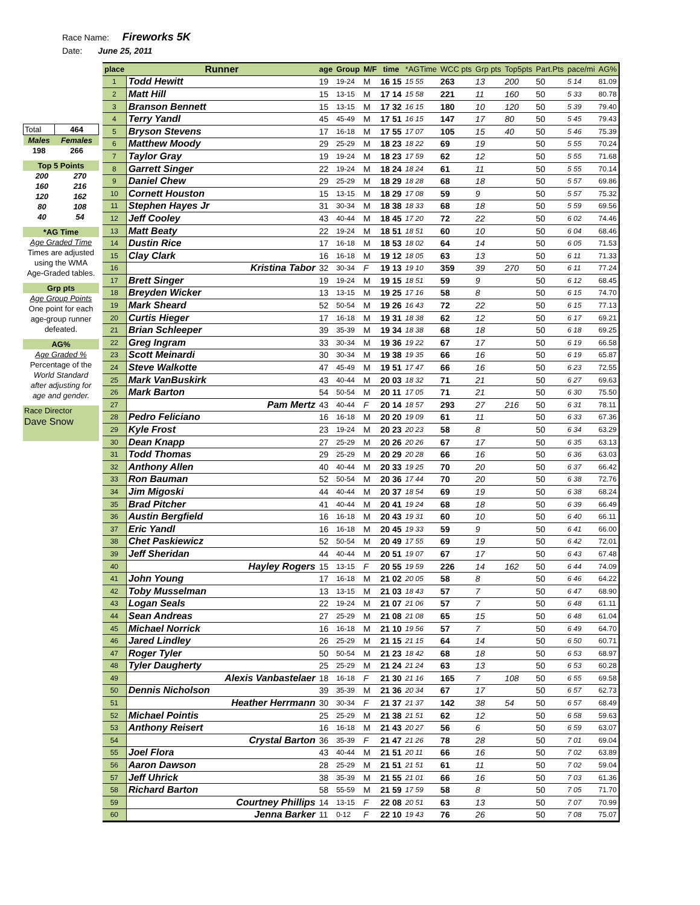Race Name: Fireworks 5K
Date: June 25, 2011
| Total | 464 |
| Males | Females |
| 198 | 266 |
| Top 5 Points | |
| 200 | 270 |
| 160 | 216 |
| 120 | 162 |
| 80 | 108 |
| 40 | 54 |
| *AG Time |
| Age Graded Time |
| Times are adjusted |
| using the WMA |
| Age-Graded tables. |
| Grp pts |
| Age Group Points |
| One point for each |
| age-group runner |
| defeated. |
| AG% |
| Age Graded % |
| Percentage of the |
| World Standard |
| after adjusting for |
| age and gender. |
| Race Director |
| Dave Snow |
| place | Runner | age | Group | M/F | time | *AGTime | WCC pts | Grp pts | Top5pts | Part.Pts | pace/mi | AG% |
| --- | --- | --- | --- | --- | --- | --- | --- | --- | --- | --- | --- | --- |
| 1 | Todd Hewitt | 19 | 19-24 | M | 16 15 | 15 55 | 263 | 13 | 200 | 50 | 5 14 | 81.09 |
| 2 | Matt Hill | 15 | 13-15 | M | 17 14 | 15 58 | 221 | 11 | 160 | 50 | 5 33 | 80.78 |
| 3 | Branson Bennett | 15 | 13-15 | M | 17 32 | 16 15 | 180 | 10 | 120 | 50 | 5 39 | 79.40 |
| 4 | Terry Yandl | 45 | 45-49 | M | 17 51 | 16 15 | 147 | 17 | 80 | 50 | 5 45 | 79.43 |
| 5 | Bryson Stevens | 17 | 16-18 | M | 17 55 | 17 07 | 105 | 15 | 40 | 50 | 5 46 | 75.39 |
| 6 | Matthew Moody | 29 | 25-29 | M | 18 23 | 18 22 | 69 | 19 | | 50 | 5 55 | 70.24 |
| 7 | Taylor Gray | 19 | 19-24 | M | 18 23 | 17 59 | 62 | 12 | | 50 | 5 55 | 71.68 |
| 8 | Garrett Singer | 22 | 19-24 | M | 18 24 | 18 24 | 61 | 11 | | 50 | 5 55 | 70.14 |
| 9 | Daniel Chew | 29 | 25-29 | M | 18 29 | 18 28 | 68 | 18 | | 50 | 5 57 | 69.86 |
| 10 | Cornett Houston | 15 | 13-15 | M | 18 29 | 17 08 | 59 | 9 | | 50 | 5 57 | 75.32 |
| 11 | Stephen Hayes Jr | 31 | 30-34 | M | 18 38 | 18 33 | 68 | 18 | | 50 | 5 59 | 69.56 |
| 12 | Jeff Cooley | 43 | 40-44 | M | 18 45 | 17 20 | 72 | 22 | | 50 | 6 02 | 74.46 |
| 13 | Matt Beaty | 22 | 19-24 | M | 18 51 | 18 51 | 60 | 10 | | 50 | 6 04 | 68.46 |
| 14 | Dustin Rice | 17 | 16-18 | M | 18 53 | 18 02 | 64 | 14 | | 50 | 6 05 | 71.53 |
| 15 | Clay Clark | 16 | 16-18 | M | 19 12 | 18 05 | 63 | 13 | | 50 | 6 11 | 71.33 |
| 16 | Kristina Tabor | 32 | 30-34 | F | 19 13 | 19 10 | 359 | 39 | 270 | 50 | 6 11 | 77.24 |
| 17 | Brett Singer | 19 | 19-24 | M | 19 15 | 18 51 | 59 | 9 | | 50 | 6 12 | 68.45 |
| 18 | Breyden Wicker | 13 | 13-15 | M | 19 25 | 17 16 | 58 | 8 | | 50 | 6 15 | 74.70 |
| 19 | Mark Sheard | 52 | 50-54 | M | 19 26 | 16 43 | 72 | 22 | | 50 | 6 15 | 77.13 |
| 20 | Curtis Hieger | 17 | 16-18 | M | 19 31 | 18 38 | 62 | 12 | | 50 | 6 17 | 69.21 |
| 21 | Brian Schleeper | 39 | 35-39 | M | 19 34 | 18 38 | 68 | 18 | | 50 | 6 18 | 69.25 |
| 22 | Greg Ingram | 33 | 30-34 | M | 19 36 | 19 22 | 67 | 17 | | 50 | 6 19 | 66.58 |
| 23 | Scott Meinardi | 30 | 30-34 | M | 19 38 | 19 35 | 66 | 16 | | 50 | 6 19 | 65.87 |
| 24 | Steve Walkotte | 47 | 45-49 | M | 19 51 | 17 47 | 66 | 16 | | 50 | 6 23 | 72.55 |
| 25 | Mark VanBuskirk | 43 | 40-44 | M | 20 03 | 18 32 | 71 | 21 | | 50 | 6 27 | 69.63 |
| 26 | Mark Barton | 54 | 50-54 | M | 20 11 | 17 05 | 71 | 21 | | 50 | 6 30 | 75.50 |
| 27 | Pam Mertz | 43 | 40-44 | F | 20 14 | 18 57 | 293 | 27 | 216 | 50 | 6 31 | 78.11 |
| 28 | Pedro Feliciano | 16 | 16-18 | M | 20 20 | 19 09 | 61 | 11 | | 50 | 6 33 | 67.36 |
| 29 | Kyle Frost | 23 | 19-24 | M | 20 23 | 20 23 | 58 | 8 | | 50 | 6 34 | 63.29 |
| 30 | Dean Knapp | 27 | 25-29 | M | 20 26 | 20 26 | 67 | 17 | | 50 | 6 35 | 63.13 |
| 31 | Todd Thomas | 29 | 25-29 | M | 20 29 | 20 28 | 66 | 16 | | 50 | 6 36 | 63.03 |
| 32 | Anthony Allen | 40 | 40-44 | M | 20 33 | 19 25 | 70 | 20 | | 50 | 6 37 | 66.42 |
| 33 | Ron Bauman | 52 | 50-54 | M | 20 36 | 17 44 | 70 | 20 | | 50 | 6 38 | 72.76 |
| 34 | Jim Migoski | 44 | 40-44 | M | 20 37 | 18 54 | 69 | 19 | | 50 | 6 38 | 68.24 |
| 35 | Brad Pitcher | 41 | 40-44 | M | 20 41 | 19 24 | 68 | 18 | | 50 | 6 39 | 66.49 |
| 36 | Austin Bergfield | 16 | 16-18 | M | 20 43 | 19 31 | 60 | 10 | | 50 | 6 40 | 66.11 |
| 37 | Eric Yandl | 16 | 16-18 | M | 20 45 | 19 33 | 59 | 9 | | 50 | 6 41 | 66.00 |
| 38 | Chet Paskiewicz | 52 | 50-54 | M | 20 49 | 17 55 | 69 | 19 | | 50 | 6 42 | 72.01 |
| 39 | Jeff Sheridan | 44 | 40-44 | M | 20 51 | 19 07 | 67 | 17 | | 50 | 6 43 | 67.48 |
| 40 | Hayley Rogers | 15 | 13-15 | F | 20 55 | 19 59 | 226 | 14 | 162 | 50 | 6 44 | 74.09 |
| 41 | John Young | 17 | 16-18 | M | 21 02 | 20 05 | 58 | 8 | | 50 | 6 46 | 64.22 |
| 42 | Toby Musselman | 13 | 13-15 | M | 21 03 | 18 43 | 57 | 7 | | 50 | 6 47 | 68.90 |
| 43 | Logan Seals | 22 | 19-24 | M | 21 07 | 21 06 | 57 | 7 | | 50 | 6 48 | 61.11 |
| 44 | Sean Andreas | 27 | 25-29 | M | 21 08 | 21 08 | 65 | 15 | | 50 | 6 48 | 61.04 |
| 45 | Michael Norrick | 16 | 16-18 | M | 21 10 | 19 56 | 57 | 7 | | 50 | 6 49 | 64.70 |
| 46 | Jared Lindley | 26 | 25-29 | M | 21 15 | 21 15 | 64 | 14 | | 50 | 6 50 | 60.71 |
| 47 | Roger Tyler | 50 | 50-54 | M | 21 23 | 18 42 | 68 | 18 | | 50 | 6 53 | 68.97 |
| 48 | Tyler Daugherty | 25 | 25-29 | M | 21 24 | 21 24 | 63 | 13 | | 50 | 6 53 | 60.28 |
| 49 | Alexis Vanbastelaer | 18 | 16-18 | F | 21 30 | 21 16 | 165 | 7 | 108 | 50 | 6 55 | 69.58 |
| 50 | Dennis Nicholson | 39 | 35-39 | M | 21 36 | 20 34 | 67 | 17 | | 50 | 6 57 | 62.73 |
| 51 | Heather Herrmann | 30 | 30-34 | F | 21 37 | 21 37 | 142 | 38 | 54 | 50 | 6 57 | 68.49 |
| 52 | Michael Pointis | 25 | 25-29 | M | 21 38 | 21 51 | 62 | 12 | | 50 | 6 58 | 59.63 |
| 53 | Anthony Reisert | 16 | 16-18 | M | 21 43 | 20 27 | 56 | 6 | | 50 | 6 59 | 63.07 |
| 54 | Crystal Barton | 36 | 35-39 | F | 21 47 | 21 26 | 78 | 28 | | 50 | 7 01 | 69.04 |
| 55 | Joel Flora | 43 | 40-44 | M | 21 51 | 20 11 | 66 | 16 | | 50 | 7 02 | 63.89 |
| 56 | Aaron Dawson | 28 | 25-29 | M | 21 51 | 21 51 | 61 | 11 | | 50 | 7 02 | 59.04 |
| 57 | Jeff Uhrick | 38 | 35-39 | M | 21 55 | 21 01 | 66 | 16 | | 50 | 7 03 | 61.36 |
| 58 | Richard Barton | 58 | 55-59 | M | 21 59 | 17 59 | 58 | 8 | | 50 | 7 05 | 71.70 |
| 59 | Courtney Phillips | 14 | 13-15 | F | 22 08 | 20 51 | 63 | 13 | | 50 | 7 07 | 70.99 |
| 60 | Jenna Barker | 11 | 0-12 | F | 22 10 | 19 43 | 76 | 26 | | 50 | 7 08 | 75.07 |